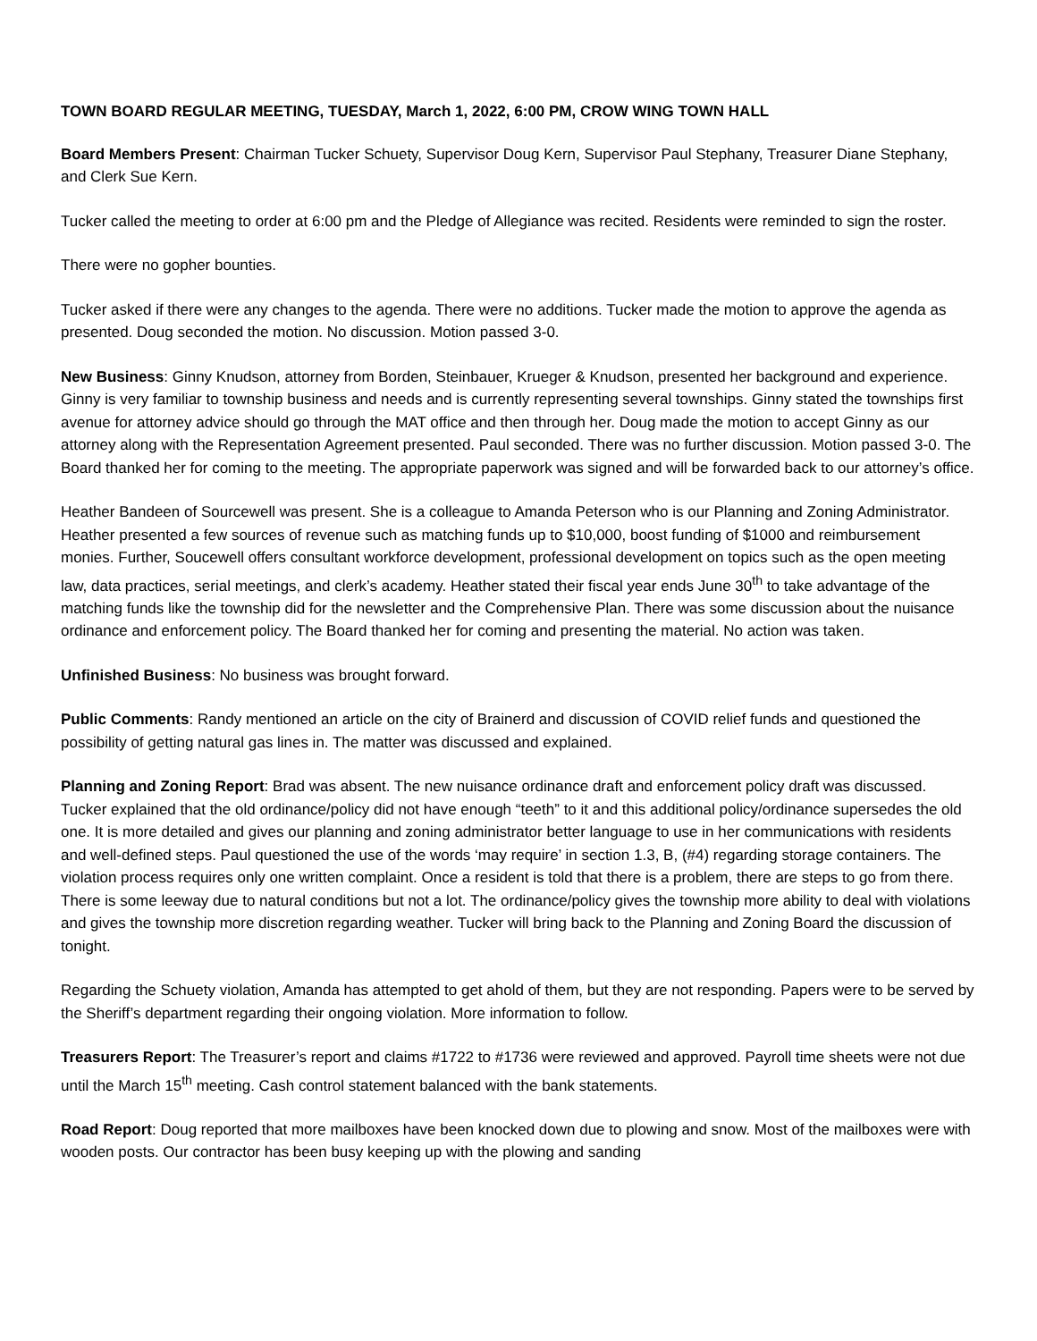TOWN BOARD REGULAR MEETING, TUESDAY, March 1, 2022, 6:00 PM, CROW WING TOWN HALL
Board Members Present: Chairman Tucker Schuety, Supervisor Doug Kern, Supervisor Paul Stephany, Treasurer Diane Stephany, and Clerk Sue Kern.
Tucker called the meeting to order at 6:00 pm and the Pledge of Allegiance was recited. Residents were reminded to sign the roster.
There were no gopher bounties.
Tucker asked if there were any changes to the agenda. There were no additions. Tucker made the motion to approve the agenda as presented. Doug seconded the motion. No discussion. Motion passed 3-0.
New Business: Ginny Knudson, attorney from Borden, Steinbauer, Krueger & Knudson, presented her background and experience. Ginny is very familiar to township business and needs and is currently representing several townships. Ginny stated the townships first avenue for attorney advice should go through the MAT office and then through her. Doug made the motion to accept Ginny as our attorney along with the Representation Agreement presented. Paul seconded. There was no further discussion. Motion passed 3-0. The Board thanked her for coming to the meeting. The appropriate paperwork was signed and will be forwarded back to our attorney’s office.
Heather Bandeen of Sourcewell was present. She is a colleague to Amanda Peterson who is our Planning and Zoning Administrator. Heather presented a few sources of revenue such as matching funds up to $10,000, boost funding of $1000 and reimbursement monies. Further, Soucewell offers consultant workforce development, professional development on topics such as the open meeting law, data practices, serial meetings, and clerk’s academy. Heather stated their fiscal year ends June 30<sup>th</sup> to take advantage of the matching funds like the township did for the newsletter and the Comprehensive Plan. There was some discussion about the nuisance ordinance and enforcement policy. The Board thanked her for coming and presenting the material. No action was taken.
Unfinished Business: No business was brought forward.
Public Comments: Randy mentioned an article on the city of Brainerd and discussion of COVID relief funds and questioned the possibility of getting natural gas lines in. The matter was discussed and explained.
Planning and Zoning Report: Brad was absent. The new nuisance ordinance draft and enforcement policy draft was discussed. Tucker explained that the old ordinance/policy did not have enough “teeth” to it and this additional policy/ordinance supersedes the old one. It is more detailed and gives our planning and zoning administrator better language to use in her communications with residents and well-defined steps. Paul questioned the use of the words ‘may require’ in section 1.3, B, (#4) regarding storage containers. The violation process requires only one written complaint. Once a resident is told that there is a problem, there are steps to go from there. There is some leeway due to natural conditions but not a lot. The ordinance/policy gives the township more ability to deal with violations and gives the township more discretion regarding weather. Tucker will bring back to the Planning and Zoning Board the discussion of tonight.
Regarding the Schuety violation, Amanda has attempted to get ahold of them, but they are not responding. Papers were to be served by the Sheriff’s department regarding their ongoing violation. More information to follow.
Treasurers Report: The Treasurer’s report and claims #1722 to #1736 were reviewed and approved. Payroll time sheets were not due until the March 15<sup>th</sup> meeting. Cash control statement balanced with the bank statements.
Road Report: Doug reported that more mailboxes have been knocked down due to plowing and snow. Most of the mailboxes were with wooden posts. Our contractor has been busy keeping up with the plowing and sanding